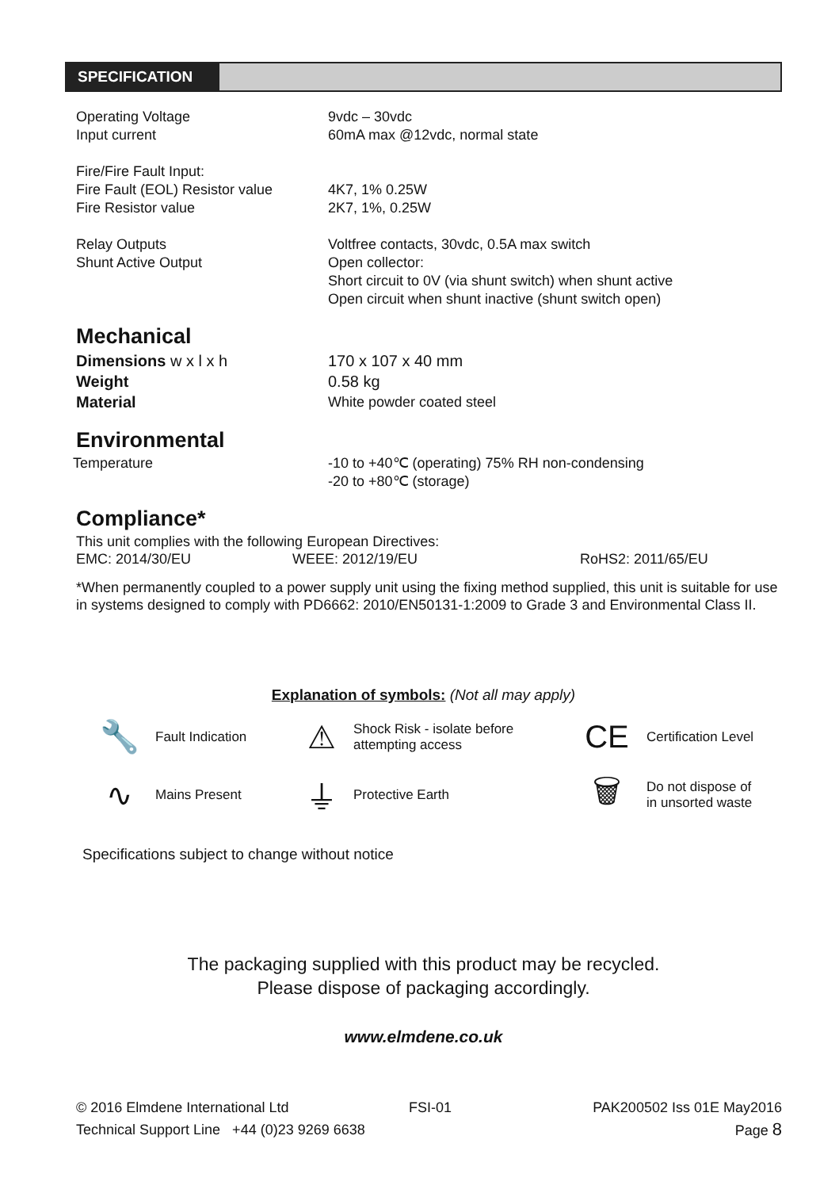SPECIFICATION
| Operating Voltage | 9vdc – 30vdc |
| Input current | 60mA max @12vdc, normal state |
| Fire/Fire Fault Input: | |
| Fire Fault (EOL) Resistor value | 4K7, 1% 0.25W |
| Fire Resistor value | 2K7, 1%, 0.25W |
| Relay Outputs | Voltfree contacts, 30vdc, 0.5A max switch |
| Shunt Active Output | Open collector: Short circuit to 0V (via shunt switch) when shunt active Open circuit when shunt inactive (shunt switch open) |
Mechanical
| Dimensions w x l x h | 170 x 107 x 40 mm |
| Weight | 0.58 kg |
| Material | White powder coated steel |
Environmental
| Temperature | -10 to +40℃ (operating) 75% RH non-condensing -20 to +80℃ (storage) |
Compliance*
This unit complies with the following European Directives:
EMC: 2014/30/EU WEEE: 2012/19/EU RoHS2: 2011/65/EU
*When permanently coupled to a power supply unit using the fixing method supplied, this unit is suitable for use in systems designed to comply with PD6662: 2010/EN50131-1:2009 to Grade 3 and Environmental Class II.
Explanation of symbols: (Not all may apply)
🔧
Fault Indication
⚠
Shock Risk - isolate before attempting access
CE
Certification Level
∿
Mains Present
⏚
Protective Earth
🗑
Do not dispose of in unsorted waste
Specifications subject to change without notice
The packaging supplied with this product may be recycled.
Please dispose of packaging accordingly.
www.elmdene.co.uk
© 2016 Elmdene International Ltd FSI-01 PAK200502 Iss 01E May2016
Technical Support Line +44 (0)23 9269 6638 Page 8